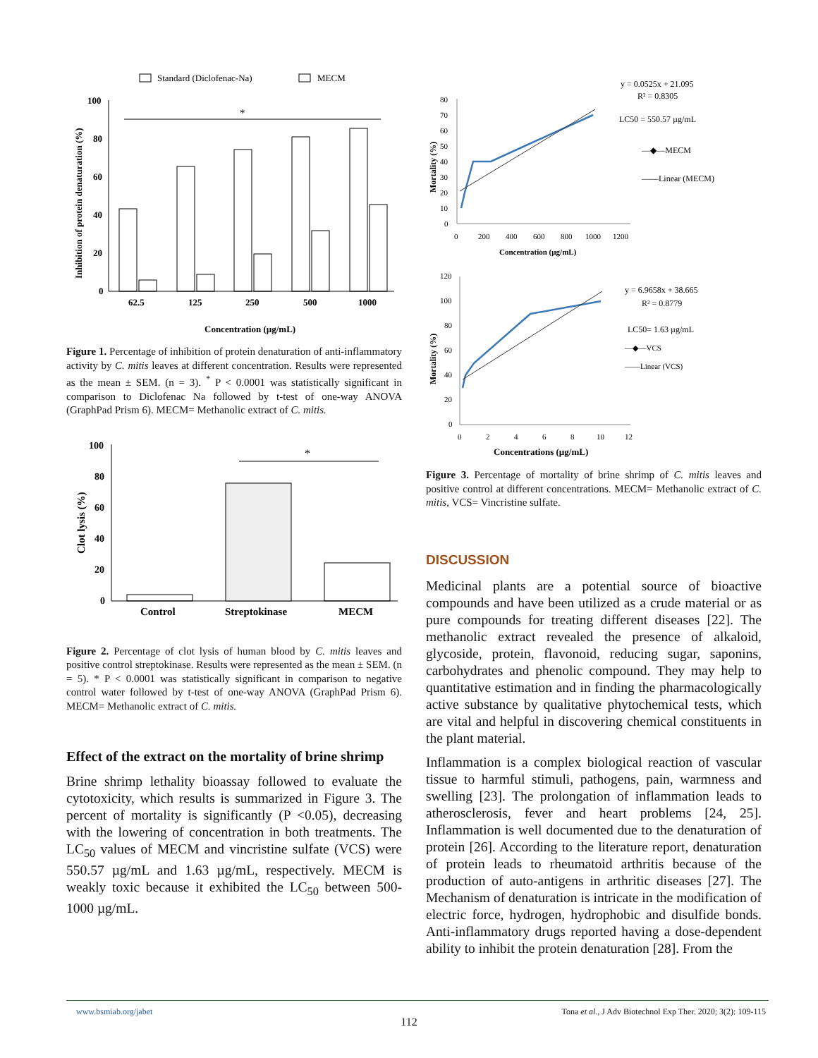Standard (Diclofenac-Na)
MECM
100
80
60
40
20
0
*
62.5
125
250
500
1000
Concentration (µg/mL)
Inhibition of protein denaturation (%)
Figure 1. Percentage of inhibition of protein denaturation of anti-inflammatory activity by C. mitis leaves at different concentration. Results were represented as the mean ± SEM. (n = 3). <sup>*</sup> P < 0.0001 was statistically significant in comparison to Diclofenac Na followed by t-test of one-way ANOVA (GraphPad Prism 6). MECM= Methanolic extract of C. mitis.
100
80
60
40
20
0
*
Control
Streptokinase
MECM
Clot lysis (%)
Figure 2. Percentage of clot lysis of human blood by C. mitis leaves and positive control streptokinase. Results were represented as the mean ± SEM. (n = 5). * P < 0.0001 was statistically significant in comparison to negative control water followed by t-test of one-way ANOVA (GraphPad Prism 6). MECM= Methanolic extract of C. mitis.
Effect of the extract on the mortality of brine shrimp
Brine shrimp lethality bioassay followed to evaluate the cytotoxicity, which results is summarized in Figure 3. The percent of mortality is significantly (P <0.05), decreasing with the lowering of concentration in both treatments. The LC<sub>50</sub> values of MECM and vincristine sulfate (VCS) were 550.57 µg/mL and 1.63 µg/mL, respectively. MECM is weakly toxic because it exhibited the LC<sub>50</sub> between 500-1000 µg/mL.
80
70
60
50
40
30
20
10
0
0
200
400
600
800
1000
1200
Concentration (µg/mL)
Mortality (%)
y = 0.0525x + 21.095
R² = 0.8305
LC50 = 550.57 µg/mL
—◆—MECM
——Linear (MECM)
120
100
80
60
40
20
0
0
2
4
6
8
10
12
Concentrations (µg/mL)
Mortality (%)
y = 6.9658x + 38.665
R² = 0.8779
LC50= 1.63 µg/mL
—◆—VCS
——Linear (VCS)
Figure 3. Percentage of mortality of brine shrimp of C. mitis leaves and positive control at different concentrations. MECM= Methanolic extract of C. mitis, VCS= Vincristine sulfate.
DISCUSSION
Medicinal plants are a potential source of bioactive compounds and have been utilized as a crude material or as pure compounds for treating different diseases [22]. The methanolic extract revealed the presence of alkaloid, glycoside, protein, flavonoid, reducing sugar, saponins, carbohydrates and phenolic compound. They may help to quantitative estimation and in finding the pharmacologically active substance by qualitative phytochemical tests, which are vital and helpful in discovering chemical constituents in the plant material.
Inflammation is a complex biological reaction of vascular tissue to harmful stimuli, pathogens, pain, warmness and swelling [23]. The prolongation of inflammation leads to atherosclerosis, fever and heart problems [24, 25]. Inflammation is well documented due to the denaturation of protein [26]. According to the literature report, denaturation of protein leads to rheumatoid arthritis because of the production of auto-antigens in arthritic diseases [27]. The Mechanism of denaturation is intricate in the modification of electric force, hydrogen, hydrophobic and disulfide bonds. Anti-inflammatory drugs reported having a dose-dependent ability to inhibit the protein denaturation [28]. From the
www.bsmiab.org/jabet Tona et al., J Adv Biotechnol Exp Ther. 2020; 3(2): 109-115
112